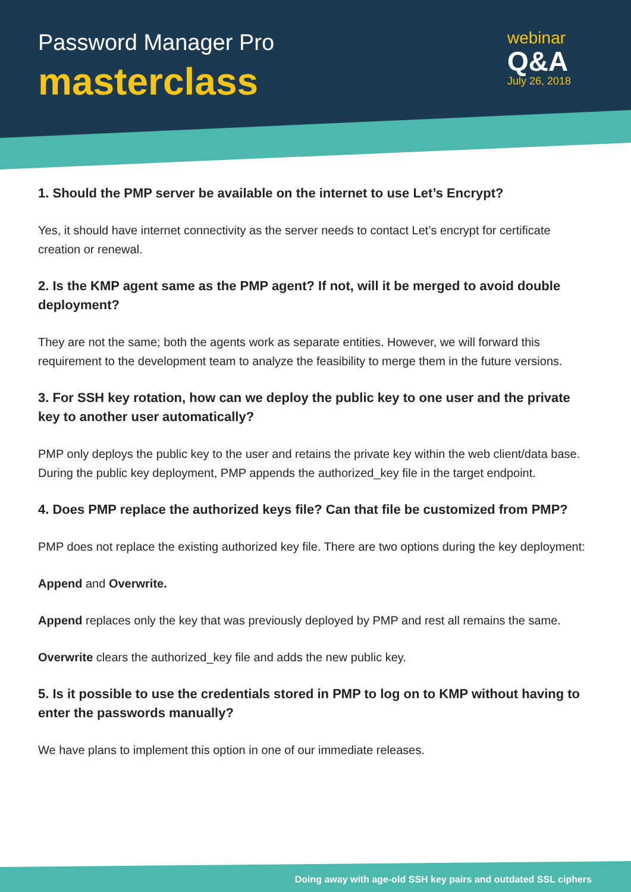Password Manager Pro
masterclass
webinar
Q&A
July 26, 2018
1. Should the PMP server be available on the internet to use Let’s Encrypt?
Yes, it should have internet connectivity as the server needs to contact Let’s encrypt for certificate creation or renewal.
2. Is the KMP agent same as the PMP agent? If not, will it be merged to avoid double deployment?
They are not the same; both the agents work as separate entities. However, we will forward this requirement to the development team to analyze the feasibility to merge them in the future versions.
3. For SSH key rotation, how can we deploy the public key to one user and the private key to another user automatically?
PMP only deploys the public key to the user and retains the private key within the web client/data base. During the public key deployment, PMP appends the authorized_key file in the target endpoint.
4. Does PMP replace the authorized keys file? Can that file be customized from PMP?
PMP does not replace the existing authorized key file. There are two options during the key deployment:
Append and Overwrite.
Append replaces only the key that was previously deployed by PMP and rest all remains the same.
Overwrite clears the authorized_key file and adds the new public key.
5. Is it possible to use the credentials stored in PMP to log on to KMP without having to enter the passwords manually?
We have plans to implement this option in one of our immediate releases.
Doing away with age-old SSH key pairs and outdated SSL ciphers